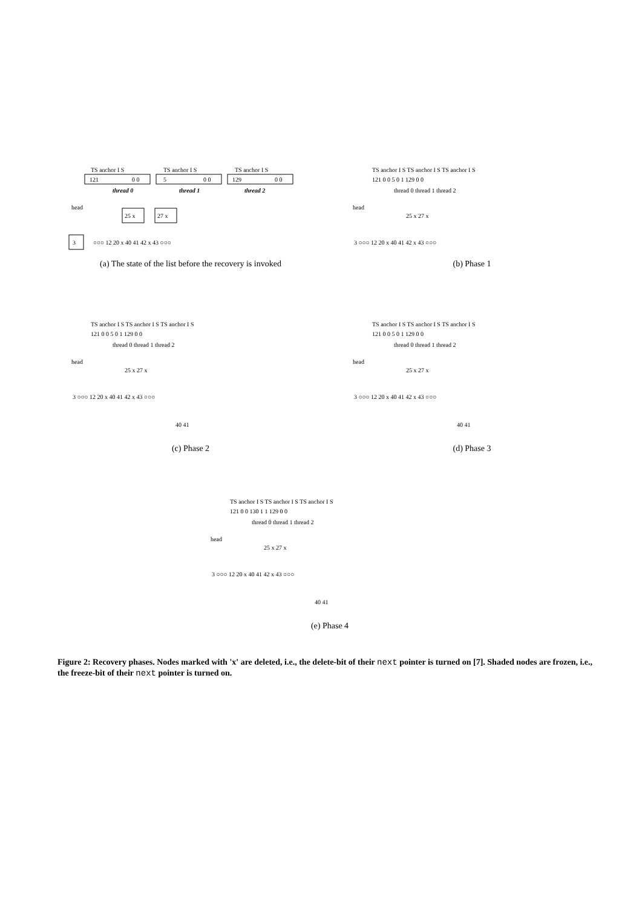TS anchor I S
TS anchor I S
TS anchor I S
121
0 0
5
0 0
129
0 0
thread 0
thread 1
thread 2
head
25 x
27 x
3
○○○ 12 20 x 40 41 42 x 43 ○○○
(a) The state of the list before the recovery is invoked
TS anchor I S TS anchor I S TS anchor I S
121 0 0 5 0 1 129 0 0
thread 0 thread 1 thread 2
head
25 x 27 x
3 ○○○ 12 20 x 40 41 42 x 43 ○○○
(b) Phase 1
TS anchor I S TS anchor I S TS anchor I S
121 0 0 5 0 1 129 0 0
thread 0 thread 1 thread 2
head
25 x 27 x
3 ○○○ 12 20 x 40 41 42 x 43 ○○○
40 41
(c) Phase 2
TS anchor I S TS anchor I S TS anchor I S
121 0 0 5 0 1 129 0 0
thread 0 thread 1 thread 2
head
25 x 27 x
3 ○○○ 12 20 x 40 41 42 x 43 ○○○
40 41
(d) Phase 3
TS anchor I S TS anchor I S TS anchor I S
121 0 0 130 1 1 129 0 0
thread 0 thread 1 thread 2
head
25 x 27 x
3 ○○○ 12 20 x 40 41 42 x 43 ○○○
40 41
(e) Phase 4
Figure 2: Recovery phases. Nodes marked with 'x' are deleted, i.e., the delete-bit of their next pointer is turned on [7]. Shaded nodes are frozen, i.e., the freeze-bit of their next pointer is turned on.